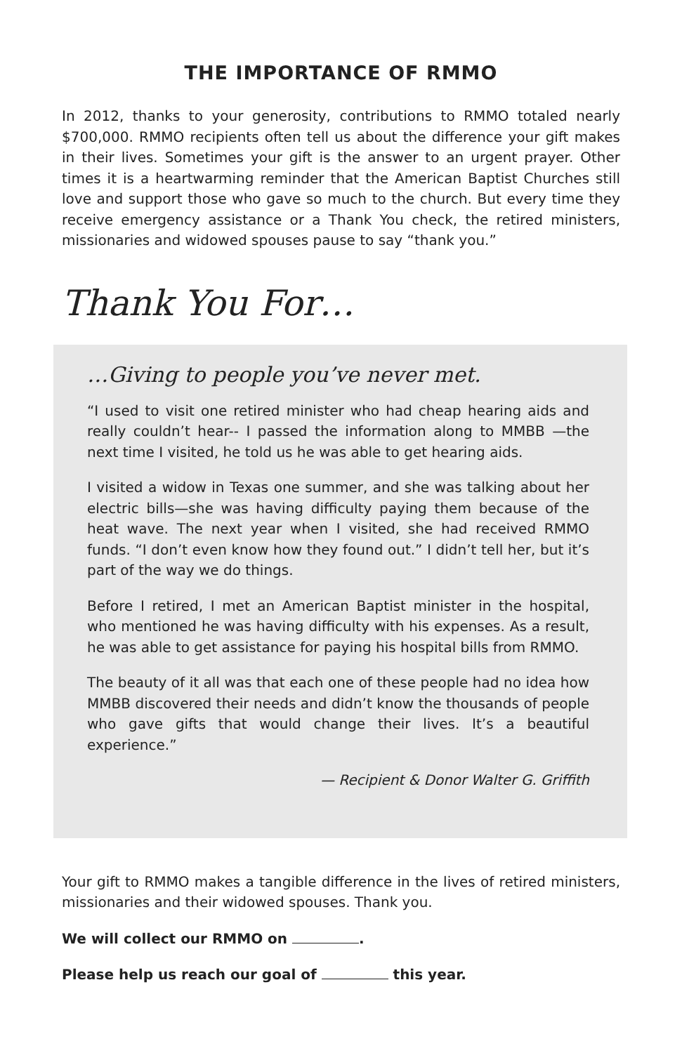THE IMPORTANCE OF RMMO
In 2012, thanks to your generosity, contributions to RMMO totaled nearly $700,000. RMMO recipients often tell us about the difference your gift makes in their lives. Sometimes your gift is the answer to an urgent prayer. Other times it is a heartwarming reminder that the American Baptist Churches still love and support those who gave so much to the church. But every time they receive emergency assistance or a Thank You check, the retired ministers, missionaries and widowed spouses pause to say “thank you.”
Thank You For…
…Giving to people you’ve never met.
“I used to visit one retired minister who had cheap hearing aids and really couldn’t hear-- I passed the information along to MMBB —the next time I visited, he told us he was able to get hearing aids.
I visited a widow in Texas one summer, and she was talking about her electric bills—she was having difficulty paying them because of the heat wave. The next year when I visited, she had received RMMO funds. “I don’t even know how they found out.” I didn’t tell her, but it’s part of the way we do things.
Before I retired, I met an American Baptist minister in the hospital, who mentioned he was having difficulty with his expenses. As a result, he was able to get assistance for paying his hospital bills from RMMO.
The beauty of it all was that each one of these people had no idea how MMBB discovered their needs and didn’t know the thousands of people who gave gifts that would change their lives. It’s a beautiful experience.”
— Recipient & Donor Walter G. Griffith
Your gift to RMMO makes a tangible difference in the lives of retired ministers, missionaries and their widowed spouses. Thank you.
We will collect our RMMO on .
Please help us reach our goal of this year.